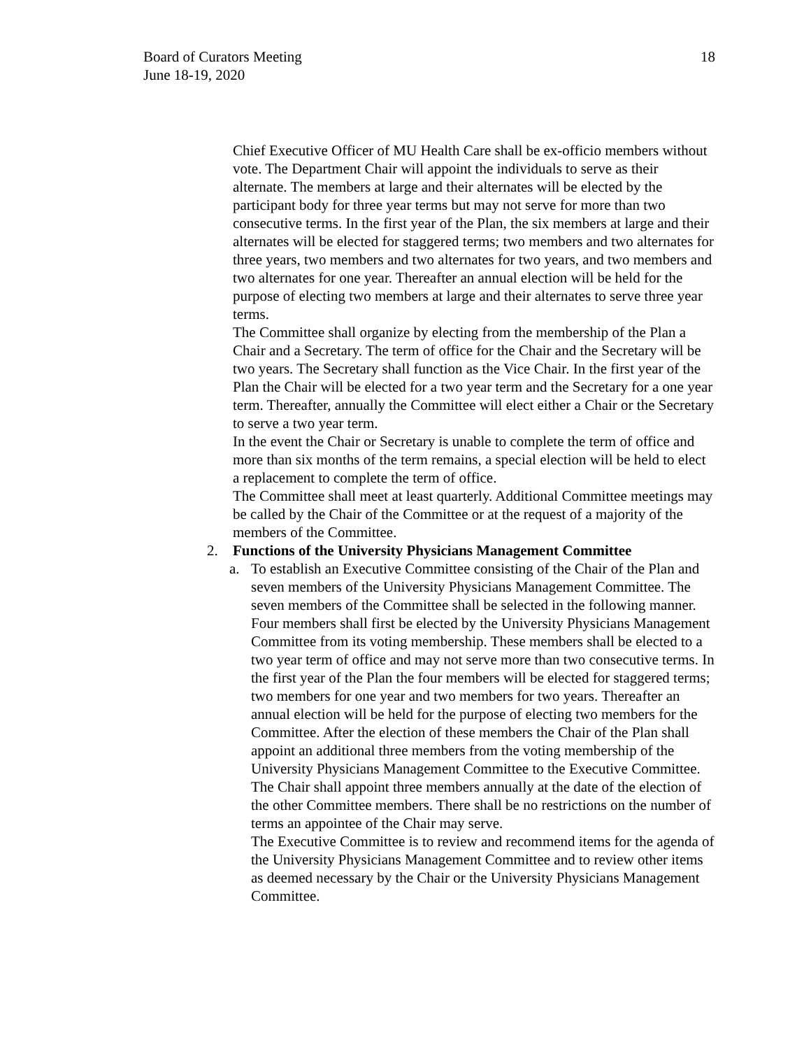Board of Curators Meeting
June 18-19, 2020
18
Chief Executive Officer of MU Health Care shall be ex-officio members without vote. The Department Chair will appoint the individuals to serve as their alternate. The members at large and their alternates will be elected by the participant body for three year terms but may not serve for more than two consecutive terms. In the first year of the Plan, the six members at large and their alternates will be elected for staggered terms; two members and two alternates for three years, two members and two alternates for two years, and two members and two alternates for one year. Thereafter an annual election will be held for the purpose of electing two members at large and their alternates to serve three year terms.
The Committee shall organize by electing from the membership of the Plan a Chair and a Secretary. The term of office for the Chair and the Secretary will be two years. The Secretary shall function as the Vice Chair. In the first year of the Plan the Chair will be elected for a two year term and the Secretary for a one year term. Thereafter, annually the Committee will elect either a Chair or the Secretary to serve a two year term.
In the event the Chair or Secretary is unable to complete the term of office and more than six months of the term remains, a special election will be held to elect a replacement to complete the term of office.
The Committee shall meet at least quarterly. Additional Committee meetings may be called by the Chair of the Committee or at the request of a majority of the members of the Committee.
2. Functions of the University Physicians Management Committee
a. To establish an Executive Committee consisting of the Chair of the Plan and seven members of the University Physicians Management Committee. The seven members of the Committee shall be selected in the following manner. Four members shall first be elected by the University Physicians Management Committee from its voting membership. These members shall be elected to a two year term of office and may not serve more than two consecutive terms. In the first year of the Plan the four members will be elected for staggered terms; two members for one year and two members for two years. Thereafter an annual election will be held for the purpose of electing two members for the Committee. After the election of these members the Chair of the Plan shall appoint an additional three members from the voting membership of the University Physicians Management Committee to the Executive Committee. The Chair shall appoint three members annually at the date of the election of the other Committee members. There shall be no restrictions on the number of terms an appointee of the Chair may serve.
The Executive Committee is to review and recommend items for the agenda of the University Physicians Management Committee and to review other items as deemed necessary by the Chair or the University Physicians Management Committee.